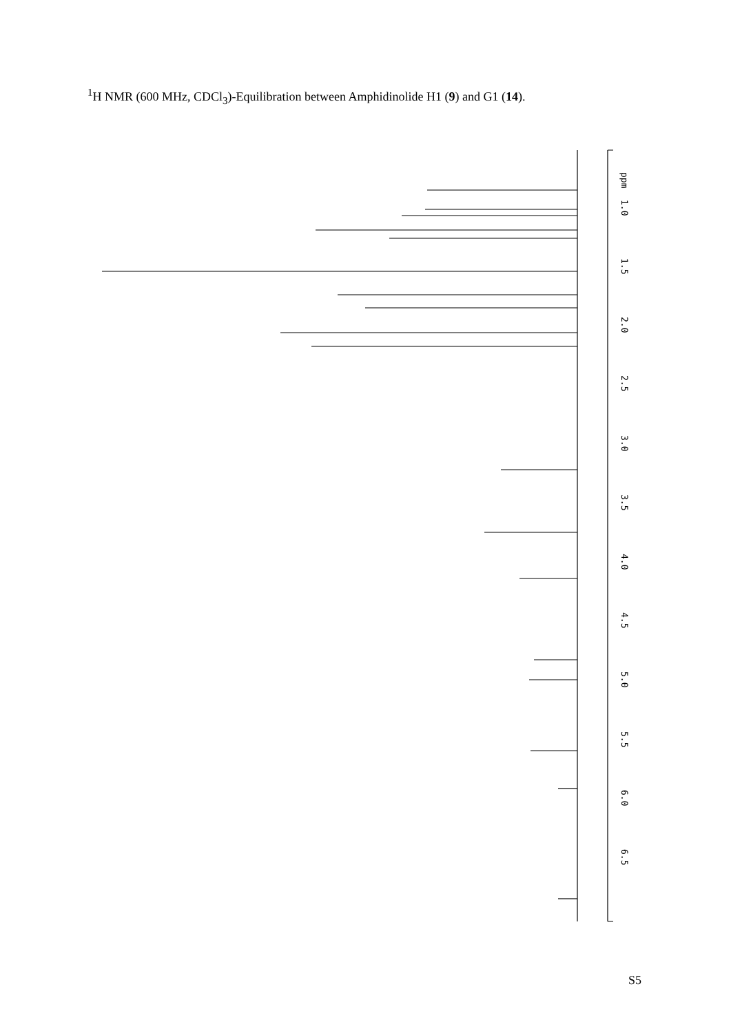<sup>1</sup>H NMR (600 MHz, CDCl<sub>3</sub>)-Equilibration between Amphidinolide H1 (9) and G1 (14).
ppm
1.0
1.5
2.0
2.5
3.0
3.5
4.0
4.5
5.0
5.5
6.0
6.5
S5